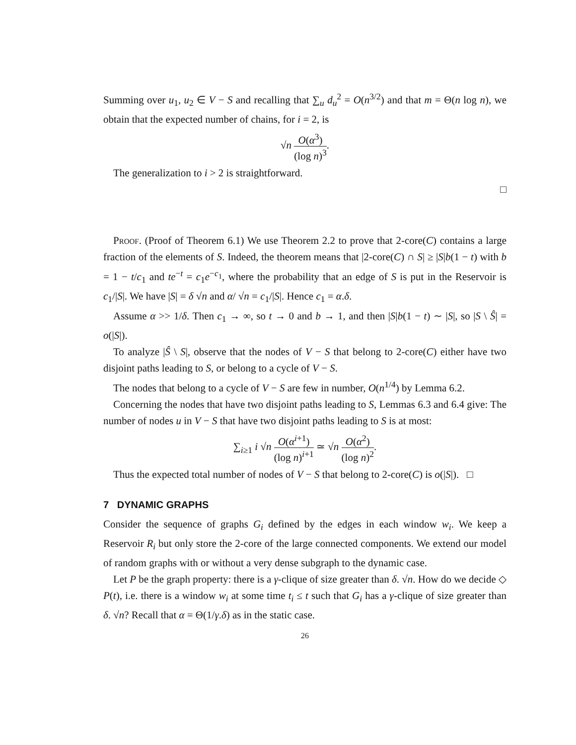Summing over u<sub>1</sub>, u<sub>2</sub> ∈ V − S and recalling that ∑<sub>u</sub> d<sub>u</sub><sup>2</sup> = O(n<sup>3/2</sup>) and that m = Θ(n log n), we obtain that the expected number of chains, for i = 2, is
√n O(α<sup>3</sup>) (log n)<sup>3</sup>.
The generalization to i > 2 is straightforward.
□
Proof. (Proof of Theorem 6.1) We use Theorem 2.2 to prove that 2-core(C) contains a large fraction of the elements of S. Indeed, the theorem means that |2-core(C) ∩ S| ≥ |S|b(1 − t) with b = 1 − t/c<sub>1</sub> and te<sup>−t</sup> = c<sub>1</sub>e<sup>−c<sub>1</sub></sup>, where the probability that an edge of S is put in the Reservoir is c<sub>1</sub>/|S|. We have |S| = δ √n and α/ √n = c<sub>1</sub>/|S|. Hence c<sub>1</sub> = α.δ.
Assume α >> 1/δ. Then c<sub>1</sub> → ∞, so t → 0 and b → 1, and then |S|b(1 − t) ∼ |S|, so |S \ Ŝ| = o(|S|).
To analyze |Ŝ \ S|, observe that the nodes of V − S that belong to 2-core(C) either have two disjoint paths leading to S, or belong to a cycle of V − S.
The nodes that belong to a cycle of V − S are few in number, O(n<sup>1/4</sup>) by Lemma 6.2.
Concerning the nodes that have two disjoint paths leading to S, Lemmas 6.3 and 6.4 give: The number of nodes u in V − S that have two disjoint paths leading to S is at most:
∑<sub>i≥1</sub> i √n O(α<sup>i+1</sup>) (log n)<sup>i+1</sup> ≃ √n O(α<sup>2</sup>) (log n)<sup>2</sup>.
Thus the expected total number of nodes of V − S that belong to 2-core(C) is o(|S|). □
7 DYNAMIC GRAPHS
Consider the sequence of graphs G<sub>i</sub> defined by the edges in each window w<sub>i</sub>. We keep a Reservoir R<sub>i</sub> but only store the 2-core of the large connected components. We extend our model of random graphs with or without a very dense subgraph to the dynamic case.
Let P be the graph property: there is a γ-clique of size greater than δ. √n. How do we decide ◇ P(t), i.e. there is a window w<sub>i</sub> at some time t<sub>i</sub> ≤ t such that G<sub>i</sub> has a γ-clique of size greater than δ. √n? Recall that α = Θ(1/γ.δ) as in the static case.
26